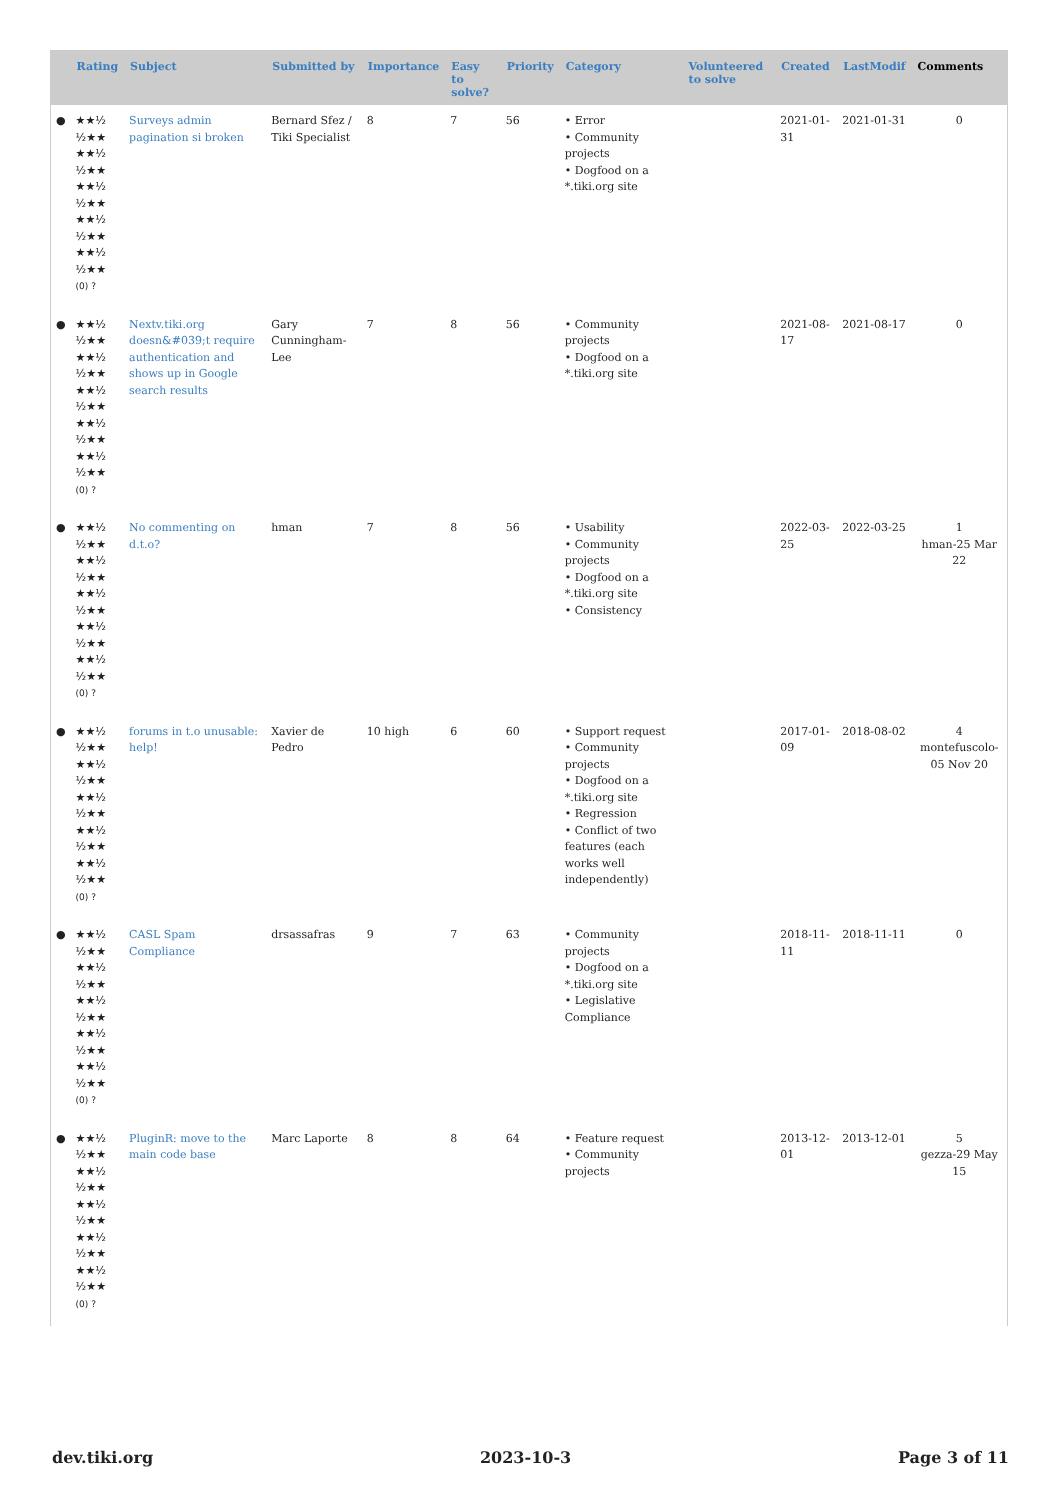| | Rating | Subject | Submitted by | Importance | Easy to solve? | Priority | Category | Volunteered to solve | Created | LastModif | Comments |
| --- | --- | --- | --- | --- | --- | --- | --- | --- | --- | --- | --- |
| ● | ★★½ ½★★ ★★½ ½★★ ★★½ ½★★ ★★½ ½★★ ★★½ ½★★ (0) ? | Surveys admin pagination si broken | Bernard Sfez / Tiki Specialist | 8 | 7 | 56 | • Error • Community projects • Dogfood on a *.tiki.org site | | 2021-01-31 | 2021-01-31 | 0 |
| ● | ★★½ ½★★ ★★½ ½★★ ★★½ ½★★ ★★½ ½★★ ★★½ ½★★ (0) ? | Nextv.tiki.org doesn&#039;t require authentication and shows up in Google search results | Gary Cunningham-Lee | 7 | 8 | 56 | • Community projects • Dogfood on a *.tiki.org site | | 2021-08-17 | 2021-08-17 | 0 |
| ● | ★★½ ½★★ ★★½ ½★★ ★★½ ½★★ ★★½ ½★★ ★★½ ½★★ (0) ? | No commenting on d.t.o? | hman | 7 | 8 | 56 | • Usability • Community projects • Dogfood on a *.tiki.org site • Consistency | | 2022-03-25 | 2022-03-25 | 1 hman-25 Mar 22 |
| ● | ★★½ ½★★ ★★½ ½★★ ★★½ ½★★ ★★½ ½★★ ★★½ ½★★ (0) ? | forums in t.o unusable: help! | Xavier de Pedro | 10 high | 6 | 60 | • Support request • Community projects • Dogfood on a *.tiki.org site • Regression • Conflict of two features (each works well independently) | | 2017-01-09 | 2018-08-02 | 4 montefuscolo-05 Nov 20 |
| ● | ★★½ ½★★ ★★½ ½★★ ★★½ ½★★ ★★½ ½★★ ★★½ ½★★ (0) ? | CASL Spam Compliance | drsassafras | 9 | 7 | 63 | • Community projects • Dogfood on a *.tiki.org site • Legislative Compliance | | 2018-11-11 | 2018-11-11 | 0 |
| ● | ★★½ ½★★ ★★½ ½★★ ★★½ ½★★ ★★½ ½★★ ★★½ ½★★ (0) ? | PluginR: move to the main code base | Marc Laporte | 8 | 8 | 64 | • Feature request • Community projects | | 2013-12-01 | 2013-12-01 | 5 gezza-29 May 15 |
dev.tiki.org 2023-10-3 Page 3 of 11